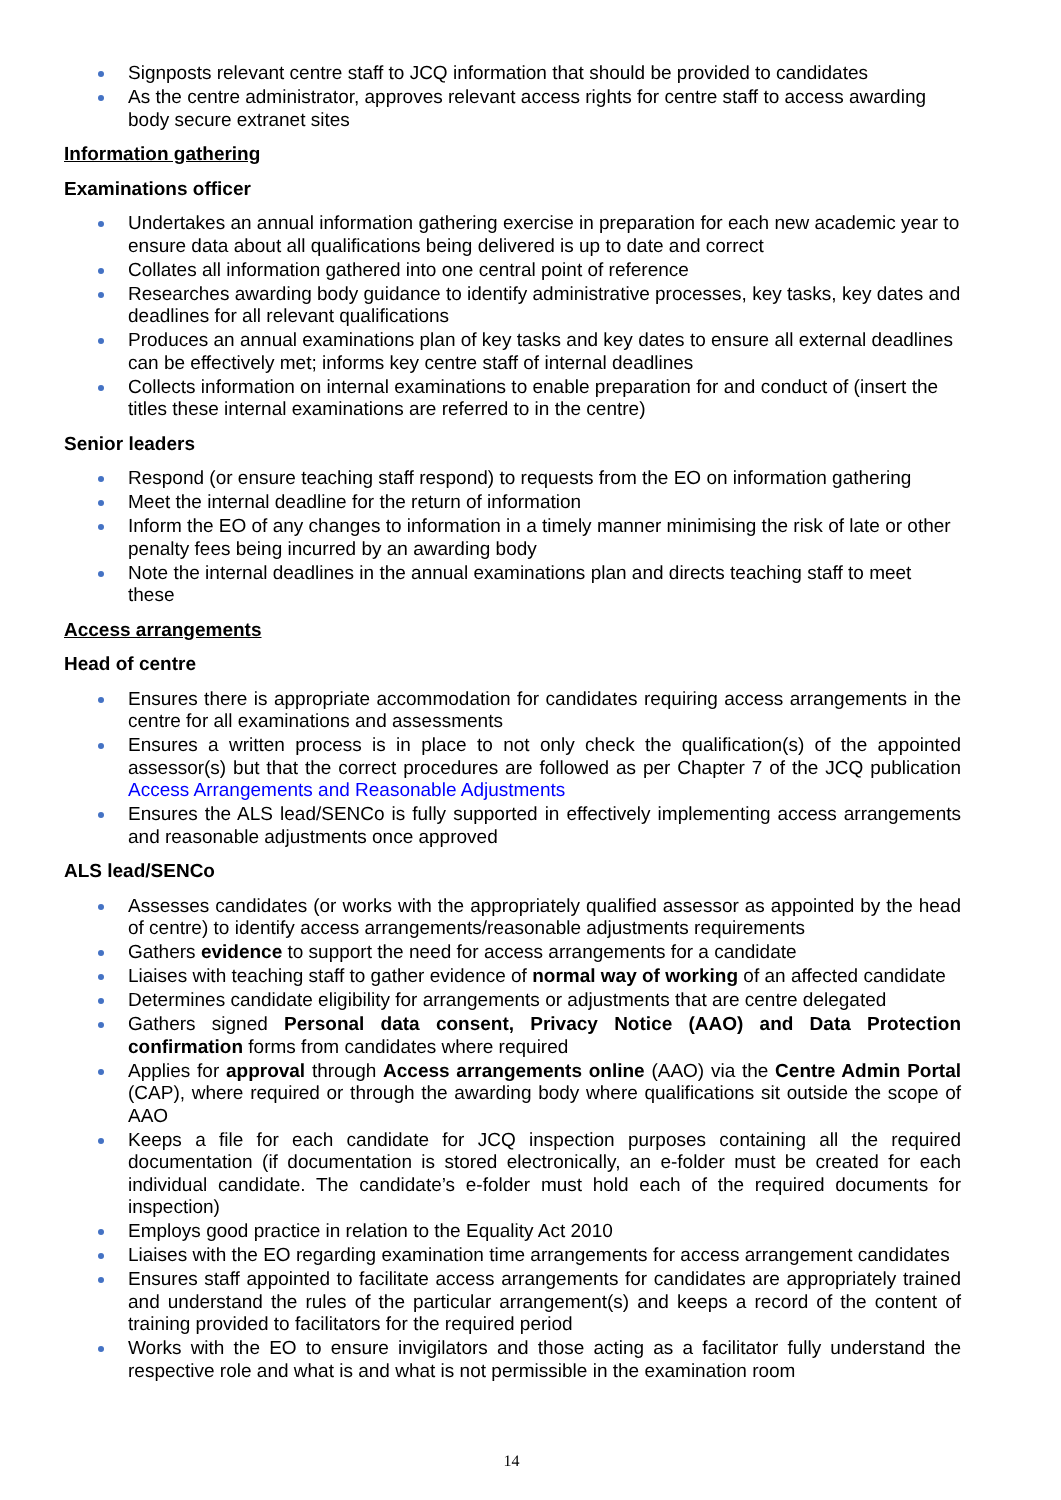Signposts relevant centre staff to JCQ information that should be provided to candidates
As the centre administrator, approves relevant access rights for centre staff to access awarding body secure extranet sites
Information gathering
Examinations officer
Undertakes an annual information gathering exercise in preparation for each new academic year to ensure data about all qualifications being delivered is up to date and correct
Collates all information gathered into one central point of reference
Researches awarding body guidance to identify administrative processes, key tasks, key dates and deadlines for all relevant qualifications
Produces an annual examinations plan of key tasks and key dates to ensure all external deadlines can be effectively met; informs key centre staff of internal deadlines
Collects information on internal examinations to enable preparation for and conduct of (insert the titles these internal examinations are referred to in the centre)
Senior leaders
Respond (or ensure teaching staff respond) to requests from the EO on information gathering
Meet the internal deadline for the return of information
Inform the EO of any changes to information in a timely manner minimising the risk of late or other penalty fees being incurred by an awarding body
Note the internal deadlines in the annual examinations plan and directs teaching staff to meet these
Access arrangements
Head of centre
Ensures there is appropriate accommodation for candidates requiring access arrangements in the centre for all examinations and assessments
Ensures a written process is in place to not only check the qualification(s) of the appointed assessor(s) but that the correct procedures are followed as per Chapter 7 of the JCQ publication Access Arrangements and Reasonable Adjustments
Ensures the ALS lead/SENCo is fully supported in effectively implementing access arrangements and reasonable adjustments once approved
ALS lead/SENCo
Assesses candidates (or works with the appropriately qualified assessor as appointed by the head of centre) to identify access arrangements/reasonable adjustments requirements
Gathers evidence to support the need for access arrangements for a candidate
Liaises with teaching staff to gather evidence of normal way of working of an affected candidate
Determines candidate eligibility for arrangements or adjustments that are centre delegated
Gathers signed Personal data consent, Privacy Notice (AAO) and Data Protection confirmation forms from candidates where required
Applies for approval through Access arrangements online (AAO) via the Centre Admin Portal (CAP), where required or through the awarding body where qualifications sit outside the scope of AAO
Keeps a file for each candidate for JCQ inspection purposes containing all the required documentation (if documentation is stored electronically, an e-folder must be created for each individual candidate. The candidate’s e-folder must hold each of the required documents for inspection)
Employs good practice in relation to the Equality Act 2010
Liaises with the EO regarding examination time arrangements for access arrangement candidates
Ensures staff appointed to facilitate access arrangements for candidates are appropriately trained and understand the rules of the particular arrangement(s) and keeps a record of the content of training provided to facilitators for the required period
Works with the EO to ensure invigilators and those acting as a facilitator fully understand the respective role and what is and what is not permissible in the examination room
14